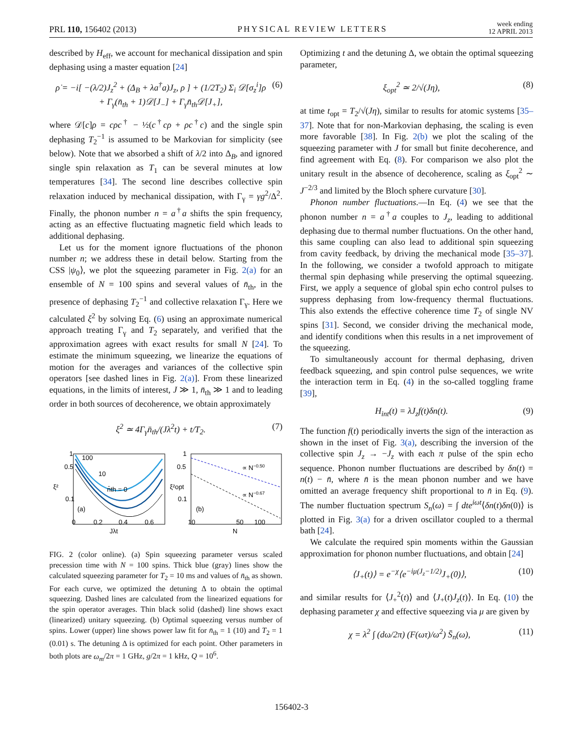PRL 110, 156402 (2013) PHYSICAL REVIEW LETTERS week ending
12 APRIL 2013
described by H<sub>eff</sub>, we account for mechanical dissipation and spin dephasing using a master equation [24]
ρ̇ = −i[ −(λ/2)J<sub>z</sub><sup>2</sup> + (Δ<sub>B</sub> + λa<sup>†</sup>a)J<sub>z</sub>, ρ ] + (1/2T<sub>2</sub>) Σ<sub>i</sub> 𝒟[σ<sub>z</sub><sup>i</sup>]ρ
+ Γ<sub>γ</sub>(n̄<sub>th</sub> + 1)𝒟[J<sub>−</sub>] + Γ<sub>γ</sub>n̄<sub>th</sub>𝒟[J<sub>+</sub>], (6)
where 𝒟[c]ρ = cρc<sup>†</sup> − ½(c<sup>†</sup>cρ + ρc<sup>†</sup>c) and the single spin dephasing T<sub>2</sub><sup>−1</sup> is assumed to be Markovian for simplicity (see below). Note that we absorbed a shift of λ/2 into Δ<sub>B</sub>, and ignored single spin relaxation as T<sub>1</sub> can be several minutes at low temperatures [34]. The second line describes collective spin relaxation induced by mechanical dissipation, with Γ<sub>γ</sub> = γg<sup>2</sup>/Δ<sup>2</sup>. Finally, the phonon number n = a<sup>†</sup>a shifts the spin frequency, acting as an effective fluctuating magnetic field which leads to additional dephasing.
Let us for the moment ignore fluctuations of the phonon number n; we address these in detail below. Starting from the CSS |ψ<sub>0</sub>⟩, we plot the squeezing parameter in Fig. 2(a) for an ensemble of N = 100 spins and several values of n̄<sub>th</sub>, in the presence of dephasing T<sub>2</sub><sup>−1</sup> and collective relaxation Γ<sub>γ</sub>. Here we calculated ξ<sup>2</sup> by solving Eq. (6) using an approximate numerical approach treating Γ<sub>γ</sub> and T<sub>2</sub> separately, and verified that the approximation agrees with exact results for small N [24]. To estimate the minimum squeezing, we linearize the equations of motion for the averages and variances of the collective spin operators [see dashed lines in Fig. 2(a)]. From these linearized equations, in the limits of interest, J ≫ 1, n̄<sub>th</sub> ≫ 1 and to leading order in both sources of decoherence, we obtain approximately
ξ<sup>2</sup> ≃ 4Γ<sub>γ</sub>n̄<sub>th</sub>/(Jλ<sup>2</sup>t) + t/T<sub>2</sub>. (7)
100
10
n̄th = 0
(a)
0.5
0.1
1
0
0.2
0.4
0.6
Jλt
ξ²
∝ N−0.50
∝ N−0.67
(b)
0.5
0.1
1
10
50
100
N
ξ²opt
FIG. 2 (color online). (a) Spin squeezing parameter versus scaled precession time with N = 100 spins. Thick blue (gray) lines show the calculated squeezing parameter for T<sub>2</sub> = 10 ms and values of n̄<sub>th</sub> as shown. For each curve, we optimized the detuning Δ to obtain the optimal squeezing. Dashed lines are calculated from the linearized equations for the spin operator averages. Thin black solid (dashed) line shows exact (linearized) unitary squeezing. (b) Optimal squeezing versus number of spins. Lower (upper) line shows power law fit for n̄<sub>th</sub> = 1 (10) and T<sub>2</sub> = 1 (0.01) s. The detuning Δ is optimized for each point. Other parameters in both plots are ω<sub>m</sub>/2π = 1 GHz, g/2π = 1 kHz, Q = 10<sup>6</sup>.
Optimizing t and the detuning Δ, we obtain the optimal squeezing parameter,
ξ<sub>opt</sub><sup>2</sup> ≃ 2/√(Jη), (8)
at time t<sub>opt</sub> = T<sub>2</sub>/√(Jη), similar to results for atomic systems [35–37]. Note that for non-Markovian dephasing, the scaling is even more favorable [38]. In Fig. 2(b) we plot the scaling of the squeezing parameter with J for small but finite decoherence, and find agreement with Eq. (8). For comparison we also plot the unitary result in the absence of decoherence, scaling as ξ<sub>opt</sub><sup>2</sup> ∼ J<sup>−2/3</sup> and limited by the Bloch sphere curvature [30].
Phonon number fluctuations.—In Eq. (4) we see that the phonon number n = a<sup>†</sup>a couples to J<sub>z</sub>, leading to additional dephasing due to thermal number fluctuations. On the other hand, this same coupling can also lead to additional spin squeezing from cavity feedback, by driving the mechanical mode [35–37]. In the following, we consider a twofold approach to mitigate thermal spin dephasing while preserving the optimal squeezing. First, we apply a sequence of global spin echo control pulses to suppress dephasing from low-frequency thermal fluctuations. This also extends the effective coherence time T<sub>2</sub> of single NV spins [31]. Second, we consider driving the mechanical mode, and identify conditions when this results in a net improvement of the squeezing.
To simultaneously account for thermal dephasing, driven feedback squeezing, and spin control pulse sequences, we write the interaction term in Eq. (4) in the so-called toggling frame [39],
H<sub>int</sub>(t) = λJ<sub>z</sub>f(t)δn(t). (9)
The function f(t) periodically inverts the sign of the interaction as shown in the inset of Fig. 3(a), describing the inversion of the collective spin J<sub>z</sub> → −J<sub>z</sub> with each π pulse of the spin echo sequence. Phonon number fluctuations are described by δn(t) = n(t) − n̄, where n̄ is the mean phonon number and we have omitted an average frequency shift proportional to n̄ in Eq. (9). The number fluctuation spectrum S<sub>n</sub>(ω) = ∫ dte<sup>iωt</sup>⟨δn(t)δn(0)⟩ is plotted in Fig. 3(a) for a driven oscillator coupled to a thermal bath [24].
We calculate the required spin moments within the Gaussian approximation for phonon number fluctuations, and obtain [24]
⟨J<sub>+</sub>(t)⟩ = e<sup>−χ</sup>⟨e<sup>−iμ(J<sub>z</sub>−1/2)</sup>J<sub>+</sub>(0)⟩, (10)
and similar results for ⟨J<sub>+</sub><sup>2</sup>(t)⟩ and ⟨J<sub>+</sub>(t)J<sub>z</sub>(t)⟩. In Eq. (10) the dephasing parameter χ and effective squeezing via μ are given by
χ = λ<sup>2</sup> ∫ (dω/2π) (F(ωτ)/ω<sup>2</sup>) S̄<sub>n</sub>(ω), (11)
156402-3